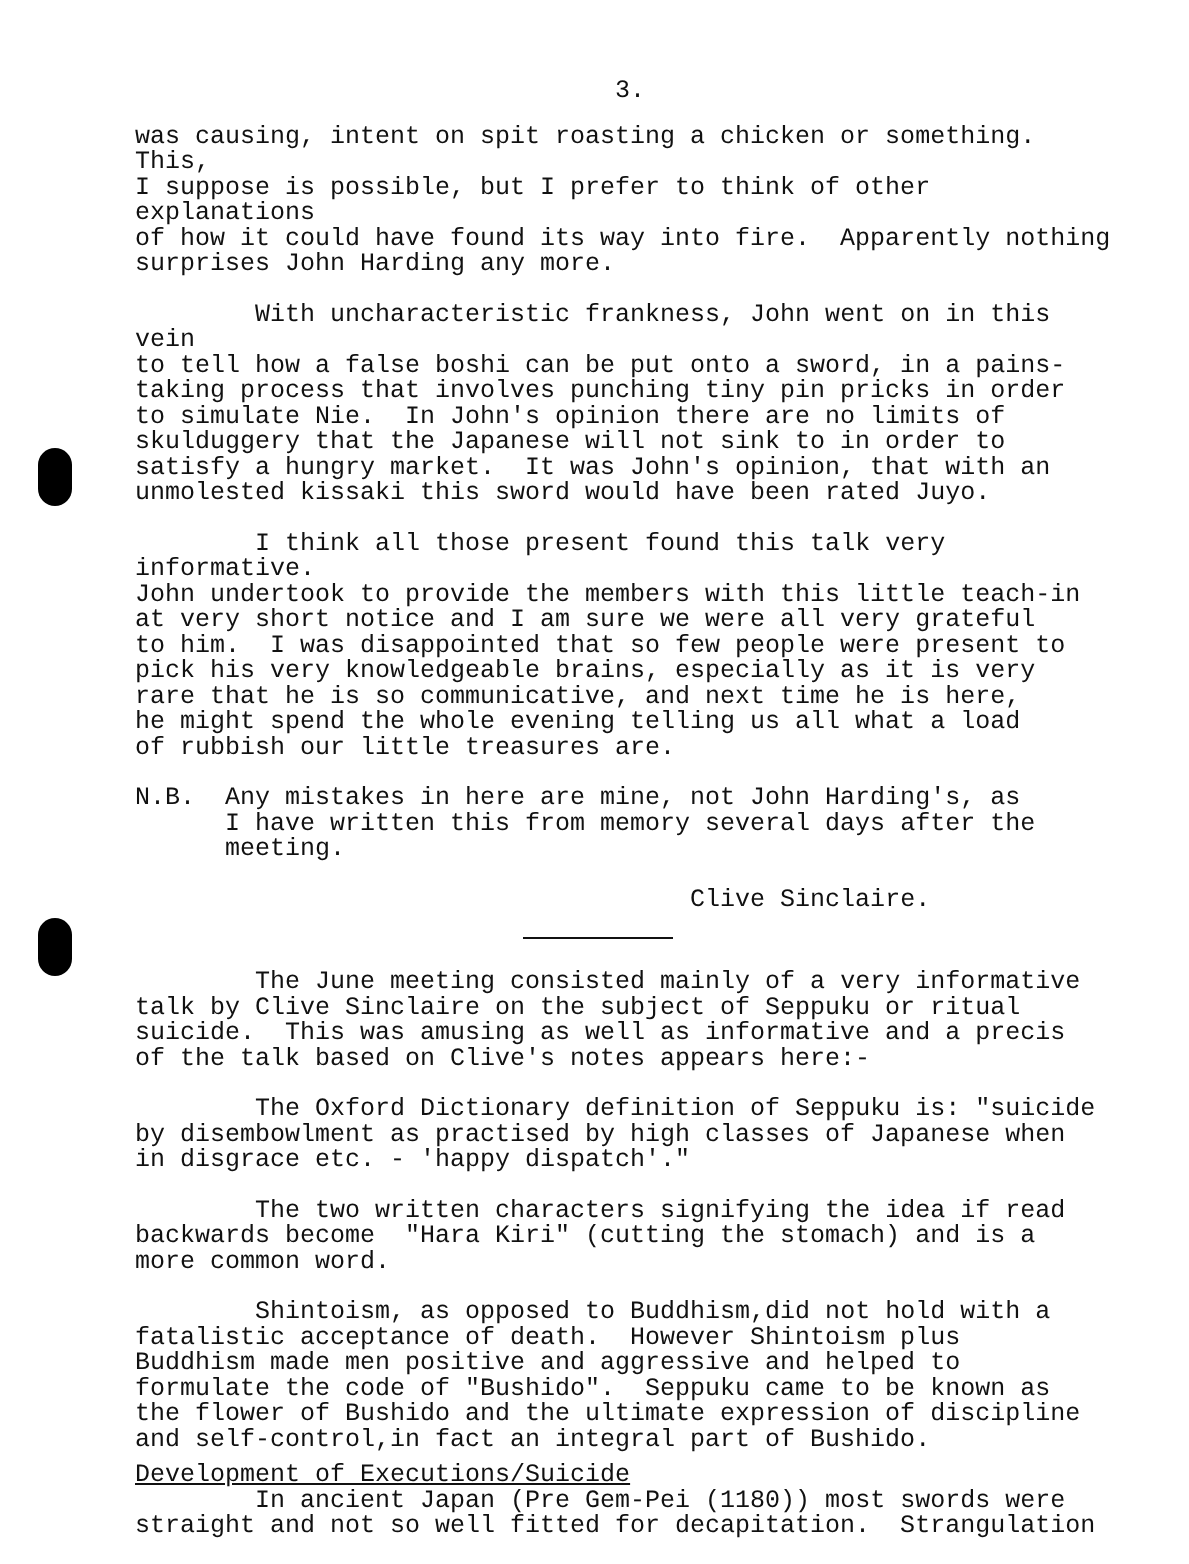3.
was causing, intent on spit roasting a chicken or something. This, I suppose is possible, but I prefer to think of other explanations of how it could have found its way into fire. Apparently nothing surprises John Harding any more.
With uncharacteristic frankness, John went on in this vein to tell how a false boshi can be put onto a sword, in a pains- taking process that involves punching tiny pin pricks in order to simulate Nie. In John's opinion there are no limits of skulduggery that the Japanese will not sink to in order to satisfy a hungry market. It was John's opinion, that with an unmolested kissaki this sword would have been rated Juyo.
I think all those present found this talk very informative. John undertook to provide the members with this little teach-in at very short notice and I am sure we were all very grateful to him. I was disappointed that so few people were present to pick his very knowledgeable brains, especially as it is very rare that he is so communicative, and next time he is here, he might spend the whole evening telling us all what a load of rubbish our little treasures are.
N.B. Any mistakes in here are mine, not John Harding's, as I have written this from memory several days after the meeting.
Clive Sinclaire.
The June meeting consisted mainly of a very informative talk by Clive Sinclaire on the subject of Seppuku or ritual suicide. This was amusing as well as informative and a precis of the talk based on Clive's notes appears here:-
The Oxford Dictionary definition of Seppuku is: "suicide by disembowlment as practised by high classes of Japanese when in disgrace etc. - 'happy dispatch'."
The two written characters signifying the idea if read backwards become "Hara Kiri" (cutting the stomach) and is a more common word.
Shintoism, as opposed to Buddhism,did not hold with a fatalistic acceptance of death. However Shintoism plus Buddhism made men positive and aggressive and helped to formulate the code of "Bushido". Seppuku came to be known as the flower of Bushido and the ultimate expression of discipline and self-control,in fact an integral part of Bushido.
Development of Executions/Suicide
In ancient Japan (Pre Gem-Pei (1180)) most swords were straight and not so well fitted for decapitation. Strangulation